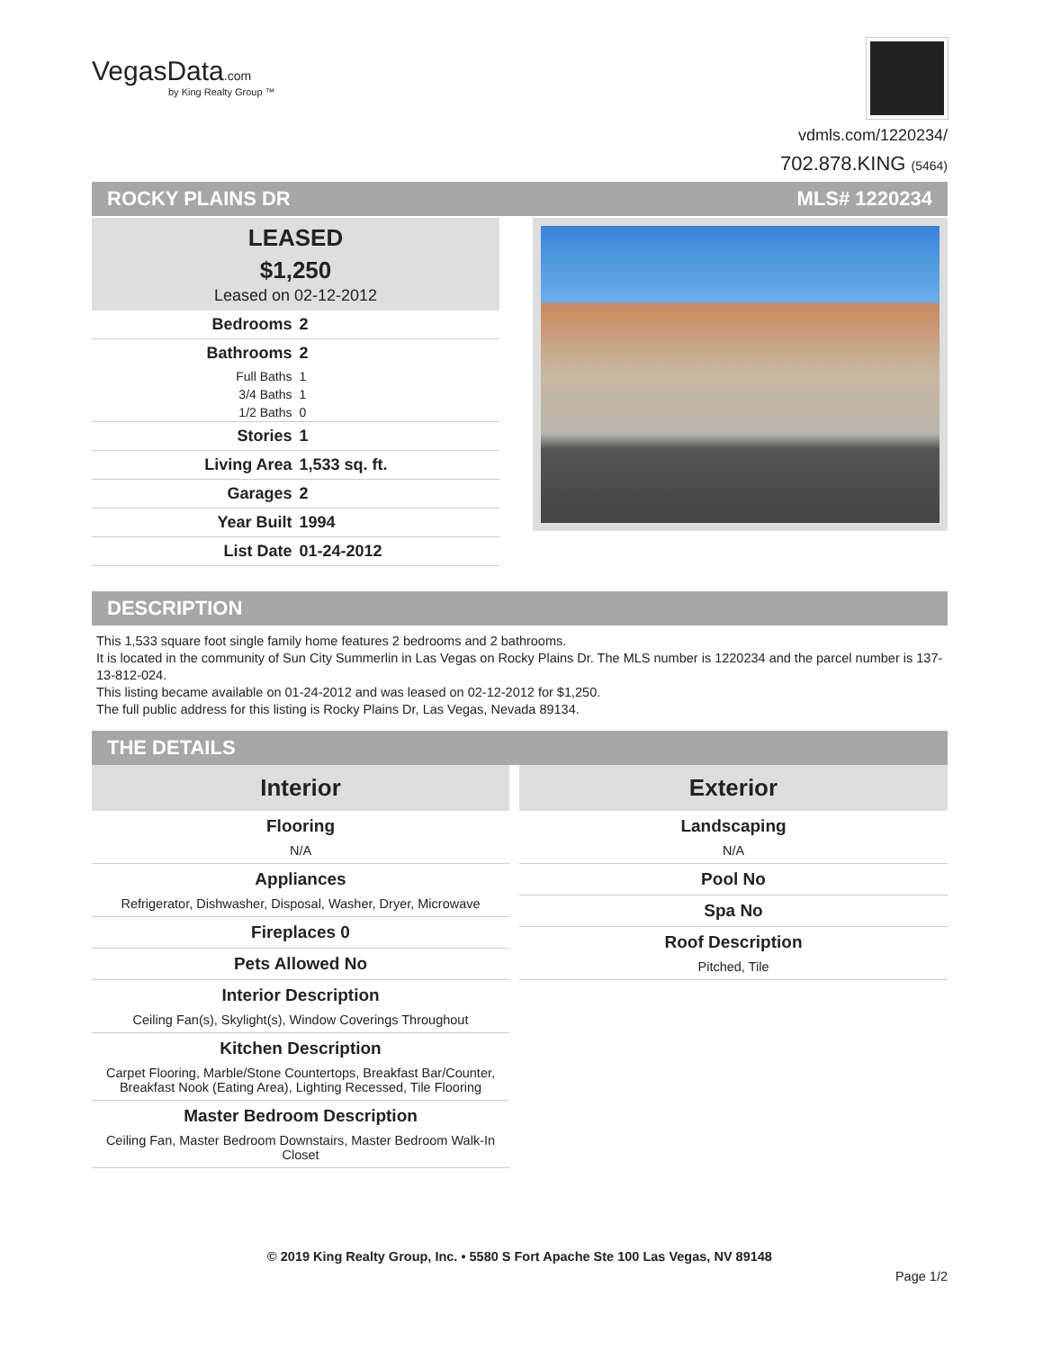VegasData.com
by King Realty Group ™
vdmls.com/1220234/
702.878.KING (5464)
ROCKY PLAINS DR MLS# 1220234
LEASED
$1,250
Leased on 02-12-2012
| Bedrooms | 2 |
| Bathrooms | 2 |
| Full Baths | 1 |
| 3/4 Baths | 1 |
| 1/2 Baths | 0 |
| Stories | 1 |
| Living Area | 1,533 sq. ft. |
| Garages | 2 |
| Year Built | 1994 |
| List Date | 01-24-2012 |
DESCRIPTION
This 1,533 square foot single family home features 2 bedrooms and 2 bathrooms.
It is located in the community of Sun City Summerlin in Las Vegas on Rocky Plains Dr. The MLS number is 1220234 and the parcel number is 137-13-812-024.
This listing became available on 01-24-2012 and was leased on 02-12-2012 for $1,250.
The full public address for this listing is Rocky Plains Dr, Las Vegas, Nevada 89134.
THE DETAILS
Interior
Flooring
N/A
Appliances
Refrigerator, Dishwasher, Disposal, Washer, Dryer, Microwave
Fireplaces 0
Pets Allowed No
Interior Description
Ceiling Fan(s), Skylight(s), Window Coverings Throughout
Kitchen Description
Carpet Flooring, Marble/Stone Countertops, Breakfast Bar/Counter, Breakfast Nook (Eating Area), Lighting Recessed, Tile Flooring
Master Bedroom Description
Ceiling Fan, Master Bedroom Downstairs, Master Bedroom Walk-In Closet
Exterior
Landscaping
N/A
Pool No
Spa No
Roof Description
Pitched, Tile
© 2019 King Realty Group, Inc. • 5580 S Fort Apache Ste 100 Las Vegas, NV 89148
Page 1/2